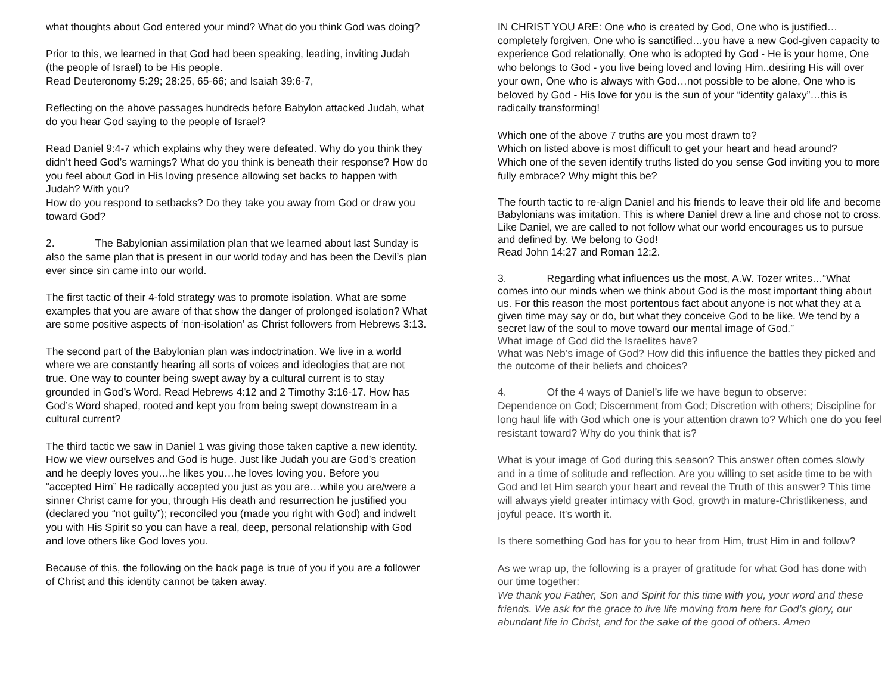what thoughts about God entered your mind? What do you think God was doing?
Prior to this, we learned in that God had been speaking, leading, inviting Judah (the people of Israel) to be His people.
Read Deuteronomy 5:29; 28:25, 65-66; and Isaiah 39:6-7,
Reflecting on the above passages hundreds before Babylon attacked Judah, what do you hear God saying to the people of Israel?
Read Daniel 9:4-7 which explains why they were defeated. Why do you think they didn’t heed God’s warnings? What do you think is beneath their response? How do you feel about God in His loving presence allowing set backs to happen with Judah? With you?
How do you respond to setbacks? Do they take you away from God or draw you toward God?
2. The Babylonian assimilation plan that we learned about last Sunday is also the same plan that is present in our world today and has been the Devil’s plan ever since sin came into our world.
The first tactic of their 4-fold strategy was to promote isolation. What are some examples that you are aware of that show the danger of prolonged isolation? What are some positive aspects of ‘non-isolation’ as Christ followers from Hebrews 3:13.
The second part of the Babylonian plan was indoctrination. We live in a world where we are constantly hearing all sorts of voices and ideologies that are not true. One way to counter being swept away by a cultural current is to stay grounded in God’s Word. Read Hebrews 4:12 and 2 Timothy 3:16-17. How has God’s Word shaped, rooted and kept you from being swept downstream in a cultural current?
The third tactic we saw in Daniel 1 was giving those taken captive a new identity. How we view ourselves and God is huge. Just like Judah you are God’s creation and he deeply loves you…he likes you…he loves loving you. Before you “accepted Him” He radically accepted you just as you are…while you are/were a sinner Christ came for you, through His death and resurrection he justified you (declared you “not guilty”); reconciled you (made you right with God) and indwelt you with His Spirit so you can have a real, deep, personal relationship with God and love others like God loves you.
Because of this, the following on the back page is true of you if you are a follower of Christ and this identity cannot be taken away.
IN CHRIST YOU ARE: One who is created by God, One who is justified…completely forgiven, One who is sanctified…you have a new God-given capacity to experience God relationally, One who is adopted by God - He is your home, One who belongs to God - you live being loved and loving Him..desiring His will over your own, One who is always with God…not possible to be alone, One who is beloved by God - His love for you is the sun of your “identity galaxy”…this is radically transforming!
Which one of the above 7 truths are you most drawn to?
Which on listed above is most difficult to get your heart and head around?
Which one of the seven identify truths listed do you sense God inviting you to more fully embrace? Why might this be?
The fourth tactic to re-align Daniel and his friends to leave their old life and become Babylonians was imitation. This is where Daniel drew a line and chose not to cross. Like Daniel, we are called to not follow what our world encourages us to pursue and defined by. We belong to God!
Read John 14:27 and Roman 12:2.
3. Regarding what influences us the most, A.W. Tozer writes…“What comes into our minds when we think about God is the most important thing about us. For this reason the most portentous fact about anyone is not what they at a given time may say or do, but what they conceive God to be like. We tend by a secret law of the soul to move toward our mental image of God.”
What image of God did the Israelites have?
What was Neb’s image of God? How did this influence the battles they picked and the outcome of their beliefs and choices?
4. Of the 4 ways of Daniel’s life we have begun to observe:
Dependence on God; Discernment from God; Discretion with others; Discipline for long haul life with God which one is your attention drawn to? Which one do you feel resistant toward? Why do you think that is?
What is your image of God during this season? This answer often comes slowly and in a time of solitude and reflection. Are you willing to set aside time to be with God and let Him search your heart and reveal the Truth of this answer? This time will always yield greater intimacy with God, growth in mature-Christlikeness, and joyful peace. It’s worth it.
Is there something God has for you to hear from Him, trust Him in and follow?
As we wrap up, the following is a prayer of gratitude for what God has done with our time together:
We thank you Father, Son and Spirit for this time with you, your word and these friends. We ask for the grace to live life moving from here for God’s glory, our abundant life in Christ, and for the sake of the good of others. Amen